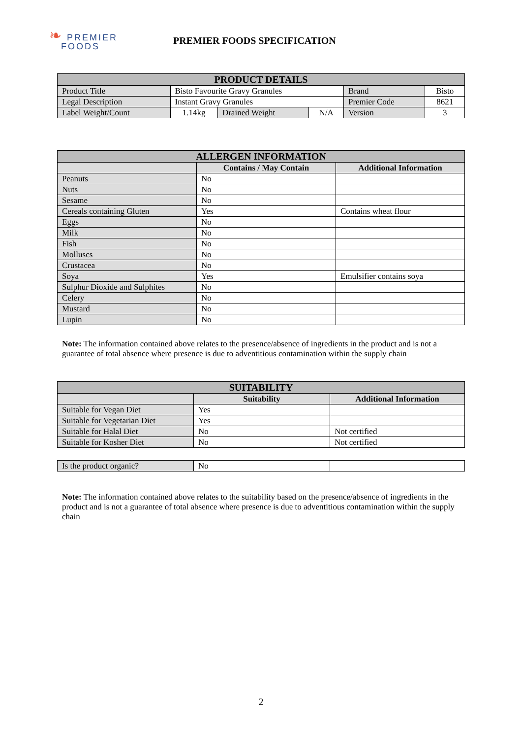❧ PREMIER
FOODS
PREMIER FOODS SPECIFICATION
| PRODUCT DETAILS | | | | | |
| --- | --- | --- | --- | --- | --- |
| Product Title | Bisto Favourite Gravy Granules | | | Brand | Bisto |
| Legal Description | Instant Gravy Granules | | | Premier Code | 8621 |
| Label Weight/Count | 1.14kg | Drained Weight | N/A | Version | 3 |
| ALLERGEN INFORMATION | | |
| --- | --- | --- |
| | Contains / May Contain | Additional Information |
| Peanuts | No | |
| Nuts | No | |
| Sesame | No | |
| Cereals containing Gluten | Yes | Contains wheat flour |
| Eggs | No | |
| Milk | No | |
| Fish | No | |
| Molluscs | No | |
| Crustacea | No | |
| Soya | Yes | Emulsifier contains soya |
| Sulphur Dioxide and Sulphites | No | |
| Celery | No | |
| Mustard | No | |
| Lupin | No | |
Note: The information contained above relates to the presence/absence of ingredients in the product and is not a guarantee of total absence where presence is due to adventitious contamination within the supply chain
| SUITABILITY | | |
| --- | --- | --- |
| | Suitability | Additional Information |
| Suitable for Vegan Diet | Yes | |
| Suitable for Vegetarian Diet | Yes | |
| Suitable for Halal Diet | No | Not certified |
| Suitable for Kosher Diet | No | Not certified |
| Is the product organic? | No | |
Note: The information contained above relates to the suitability based on the presence/absence of ingredients in the product and is not a guarantee of total absence where presence is due to adventitious contamination within the supply chain
2